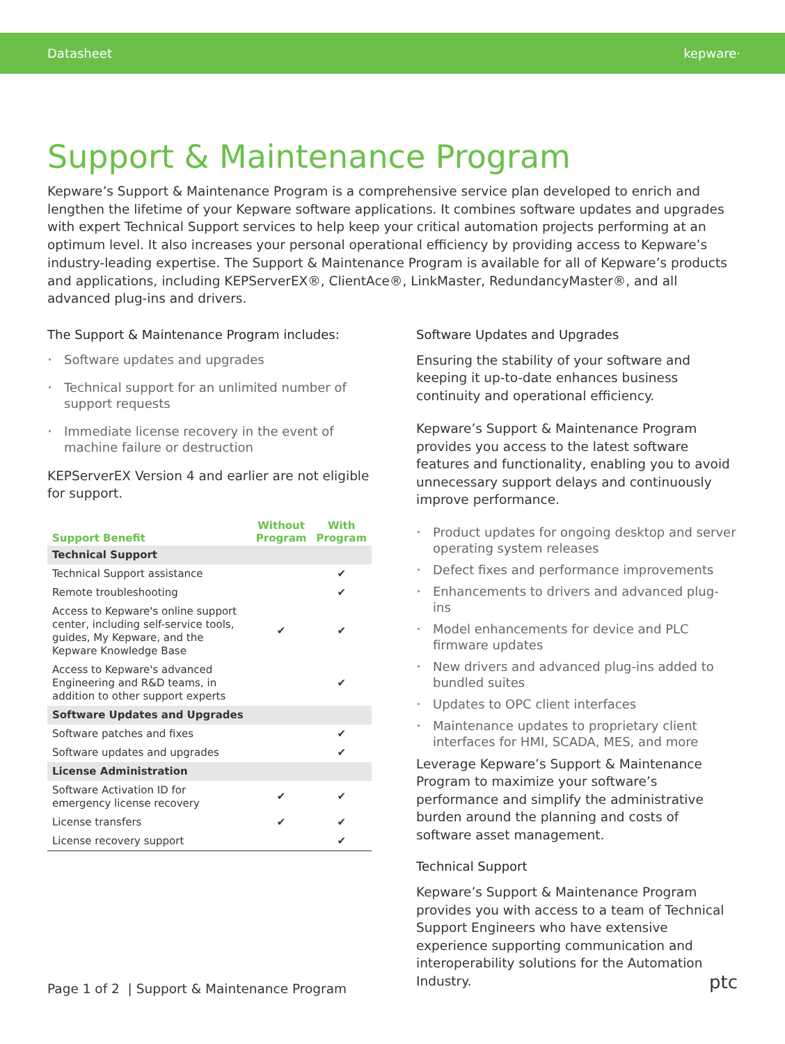Datasheet
kepware·
Support & Maintenance Program
Kepware’s Support & Maintenance Program is a comprehensive service plan developed to enrich and lengthen the lifetime of your Kepware software applications. It combines software updates and upgrades with expert Technical Support services to help keep your critical automation projects performing at an optimum level. It also increases your personal operational efficiency by providing access to Kepware’s industry-leading expertise. The Support & Maintenance Program is available for all of Kepware’s products and applications, including KEPServerEX®, ClientAce®, LinkMaster, RedundancyMaster®, and all advanced plug-ins and drivers.
The Support & Maintenance Program includes:
Software updates and upgrades
Technical support for an unlimited number of support requests
Immediate license recovery in the event of machine failure or destruction
KEPServerEX Version 4 and earlier are not eligible for support.
| Support Benefit | Without Program | With Program |
| --- | --- | --- |
| Technical Support | | |
| Technical Support assistance | | ✔ |
| Remote troubleshooting | | ✔ |
| Access to Kepware's online support center, including self-service tools, guides, My Kepware, and the Kepware Knowledge Base | ✔ | ✔ |
| Access to Kepware's advanced Engineering and R&D teams, in addition to other support experts | | ✔ |
| Software Updates and Upgrades | | |
| Software patches and fixes | | ✔ |
| Software updates and upgrades | | ✔ |
| License Administration | | |
| Software Activation ID for emergency license recovery | ✔ | ✔ |
| License transfers | ✔ | ✔ |
| License recovery support | | ✔ |
Software Updates and Upgrades
Ensuring the stability of your software and keeping it up-to-date enhances business continuity and operational efficiency.
Kepware’s Support & Maintenance Program provides you access to the latest software features and functionality, enabling you to avoid unnecessary support delays and continuously improve performance.
Product updates for ongoing desktop and server operating system releases
Defect fixes and performance improvements
Enhancements to drivers and advanced plug-ins
Model enhancements for device and PLC firmware updates
New drivers and advanced plug-ins added to bundled suites
Updates to OPC client interfaces
Maintenance updates to proprietary client interfaces for HMI, SCADA, MES, and more
Leverage Kepware’s Support & Maintenance Program to maximize your software’s performance and simplify the administrative burden around the planning and costs of software asset management.
Technical Support
Kepware’s Support & Maintenance Program provides you with access to a team of Technical Support Engineers who have extensive experience supporting communication and interoperability solutions for the Automation Industry.
Page 1 of 2 | Support & Maintenance Program ptc